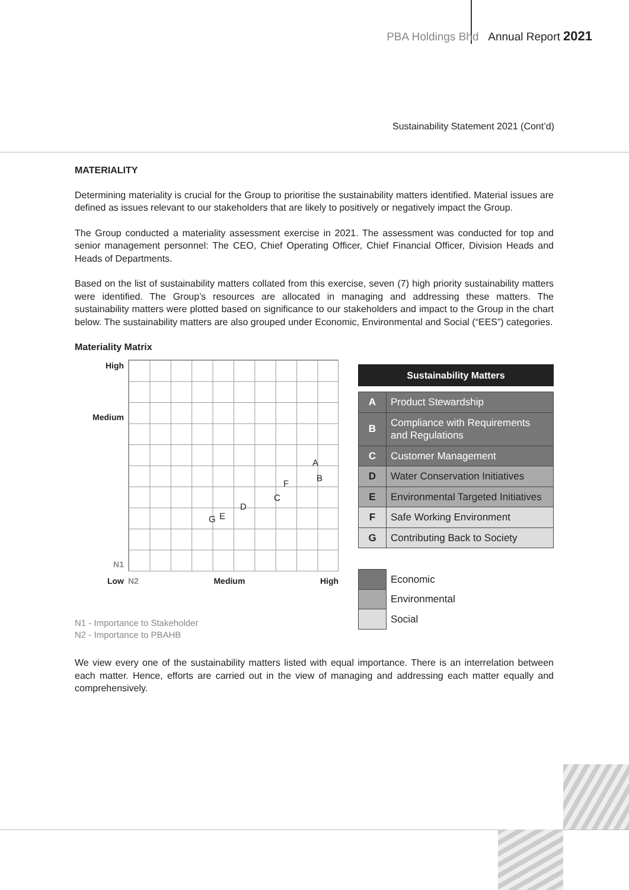PBA Holdings Bhd Annual Report 2021
Sustainability Statement 2021 (Cont’d)
MATERIALITY
Determining materiality is crucial for the Group to prioritise the sustainability matters identified. Material issues are defined as issues relevant to our stakeholders that are likely to positively or negatively impact the Group.
The Group conducted a materiality assessment exercise in 2021. The assessment was conducted for top and senior management personnel: The CEO, Chief Operating Officer, Chief Financial Officer, Division Heads and Heads of Departments.
Based on the list of sustainability matters collated from this exercise, seven (7) high priority sustainability matters were identified. The Group’s resources are allocated in managing and addressing these matters. The sustainability matters were plotted based on significance to our stakeholders and impact to the Group in the chart below. The sustainability matters are also grouped under Economic, Environmental and Social (“EES”) categories.
Materiality Matrix
High
Medium
N1
A
B
F
C
D
G E
Low
N2 Medium High
N1 - Importance to Stakeholder
N2 - Importance to PBAHB
Sustainability Matters
| A | Product Stewardship |
| B | Compliance with Requirements and Regulations |
| C | Customer Management |
| D | Water Conservation Initiatives |
| E | Environmental Targeted Initiatives |
| F | Safe Working Environment |
| G | Contributing Back to Society |
| | Economic |
| | Environmental |
| | Social |
We view every one of the sustainability matters listed with equal importance. There is an interrelation between each matter. Hence, efforts are carried out in the view of managing and addressing each matter equally and comprehensively.